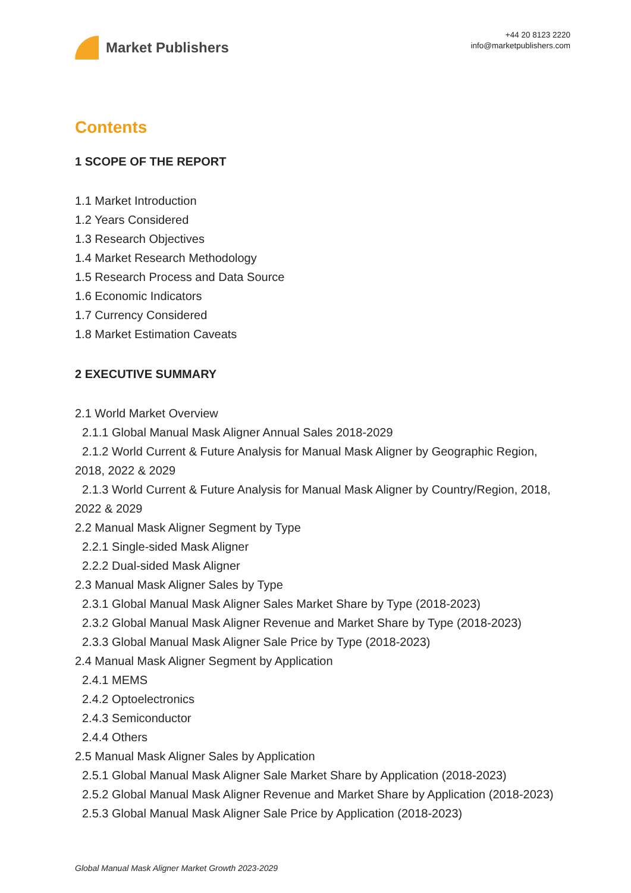Market Publishers
+44 20 8123 2220
info@marketpublishers.com
Contents
1 SCOPE OF THE REPORT
1.1 Market Introduction
1.2 Years Considered
1.3 Research Objectives
1.4 Market Research Methodology
1.5 Research Process and Data Source
1.6 Economic Indicators
1.7 Currency Considered
1.8 Market Estimation Caveats
2 EXECUTIVE SUMMARY
2.1 World Market Overview
2.1.1 Global Manual Mask Aligner Annual Sales 2018-2029
2.1.2 World Current & Future Analysis for Manual Mask Aligner by Geographic Region, 2018, 2022 & 2029
2.1.3 World Current & Future Analysis for Manual Mask Aligner by Country/Region, 2018, 2022 & 2029
2.2 Manual Mask Aligner Segment by Type
2.2.1 Single-sided Mask Aligner
2.2.2 Dual-sided Mask Aligner
2.3 Manual Mask Aligner Sales by Type
2.3.1 Global Manual Mask Aligner Sales Market Share by Type (2018-2023)
2.3.2 Global Manual Mask Aligner Revenue and Market Share by Type (2018-2023)
2.3.3 Global Manual Mask Aligner Sale Price by Type (2018-2023)
2.4 Manual Mask Aligner Segment by Application
2.4.1 MEMS
2.4.2 Optoelectronics
2.4.3 Semiconductor
2.4.4 Others
2.5 Manual Mask Aligner Sales by Application
2.5.1 Global Manual Mask Aligner Sale Market Share by Application (2018-2023)
2.5.2 Global Manual Mask Aligner Revenue and Market Share by Application (2018-2023)
2.5.3 Global Manual Mask Aligner Sale Price by Application (2018-2023)
Global Manual Mask Aligner Market Growth 2023-2029